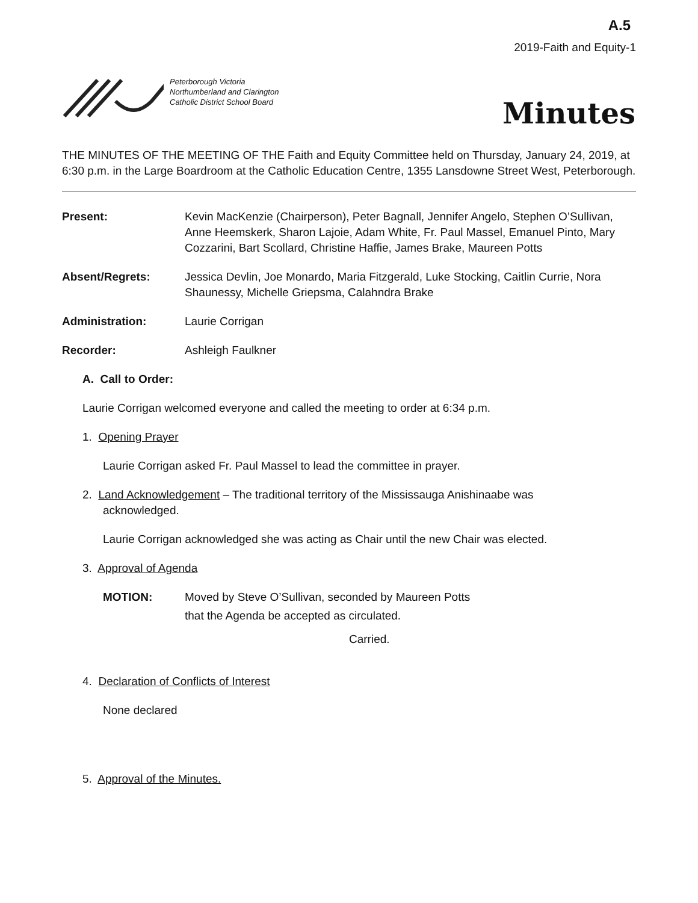A.5
2019-Faith and Equity-1
Peterborough Victoria
Northumberland and Clarington
Catholic District School Board
Minutes
THE MINUTES OF THE MEETING OF THE Faith and Equity Committee held on Thursday, January 24, 2019, at 6:30 p.m. in the Large Boardroom at the Catholic Education Centre, 1355 Lansdowne Street West, Peterborough.
Present: Kevin MacKenzie (Chairperson), Peter Bagnall, Jennifer Angelo, Stephen O’Sullivan, Anne Heemskerk, Sharon Lajoie, Adam White, Fr. Paul Massel, Emanuel Pinto, Mary Cozzarini, Bart Scollard, Christine Haffie, James Brake, Maureen Potts
Absent/Regrets: Jessica Devlin, Joe Monardo, Maria Fitzgerald, Luke Stocking, Caitlin Currie, Nora Shaunessy, Michelle Griepsma, Calahndra Brake
Administration: Laurie Corrigan
Recorder: Ashleigh Faulkner
A. Call to Order:
Laurie Corrigan welcomed everyone and called the meeting to order at 6:34 p.m.
1. Opening Prayer
Laurie Corrigan asked Fr. Paul Massel to lead the committee in prayer.
2. Land Acknowledgement – The traditional territory of the Mississauga Anishinaabe was
acknowledged.
Laurie Corrigan acknowledged she was acting as Chair until the new Chair was elected.
3. Approval of Agenda
MOTION: Moved by Steve O’Sullivan, seconded by Maureen Potts
that the Agenda be accepted as circulated.
Carried.
4. Declaration of Conflicts of Interest
None declared
5. Approval of the Minutes.